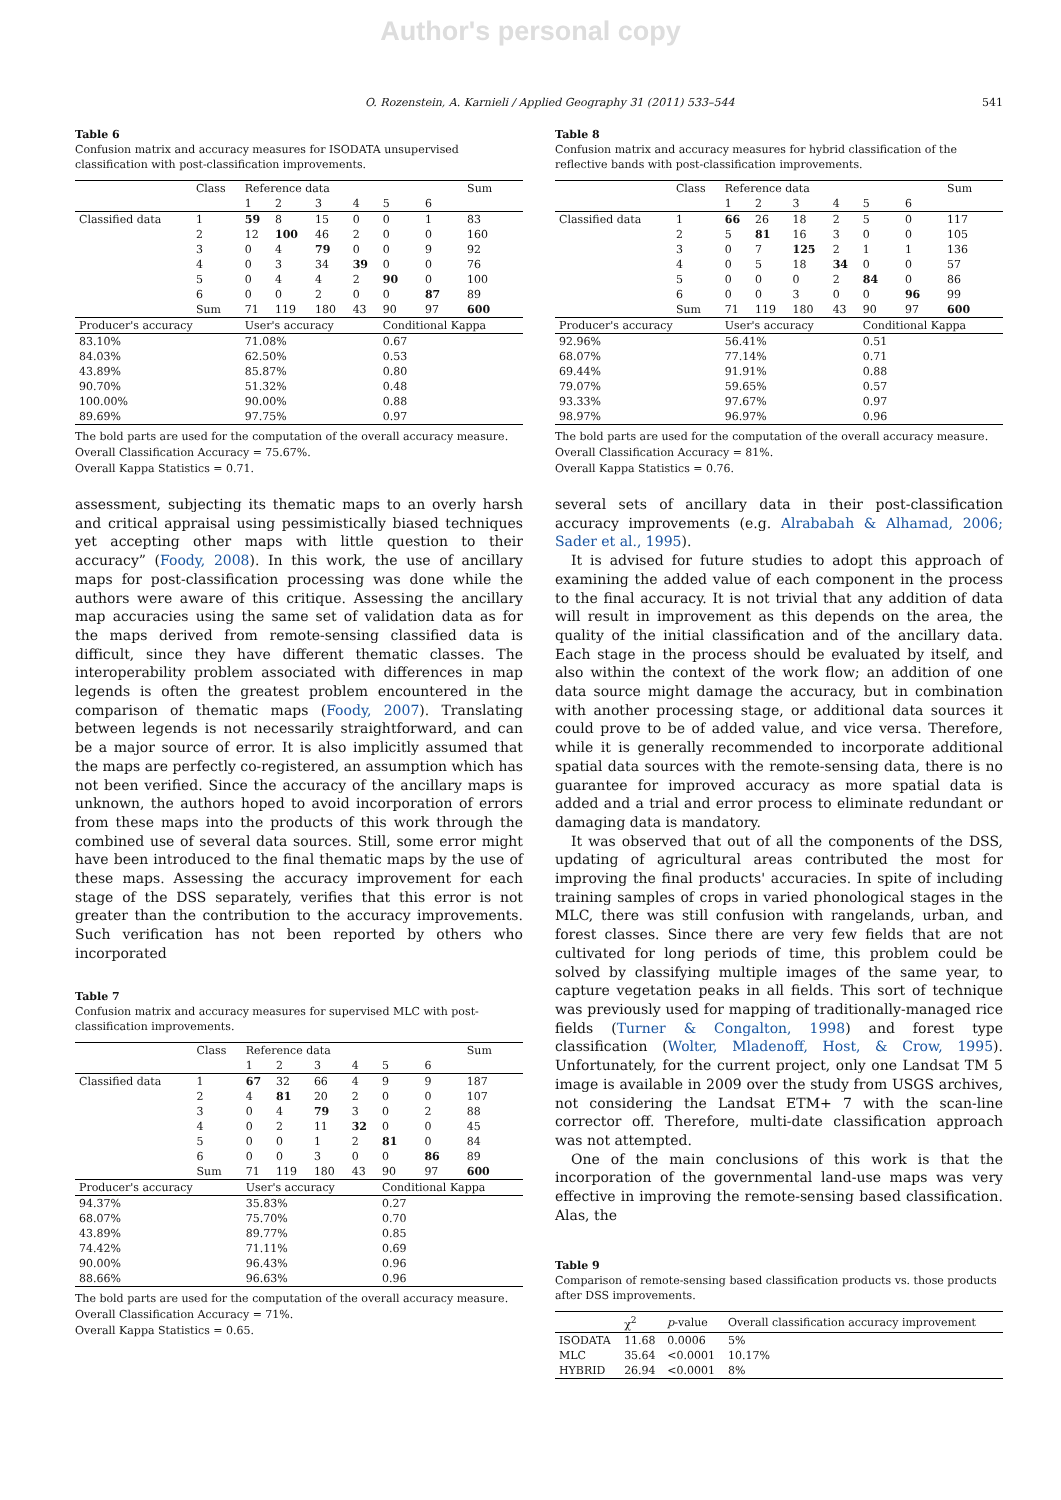Author's personal copy
O. Rozenstein, A. Karnieli / Applied Geography 31 (2011) 533–544 541
Table 6
Confusion matrix and accuracy measures for ISODATA unsupervised classification with post-classification improvements.
| | Class | Reference data | | | | | | Sum |
| --- | --- | --- | --- | --- | --- | --- | --- | --- |
| | | 1 | 2 | 3 | 4 | 5 | 6 | |
| Classified data | 1 | 59 | 8 | 15 | 0 | 0 | 1 | 83 |
| | 2 | 12 | 100 | 46 | 2 | 0 | 0 | 160 |
| | 3 | 0 | 4 | 79 | 0 | 0 | 9 | 92 |
| | 4 | 0 | 3 | 34 | 39 | 0 | 0 | 76 |
| | 5 | 0 | 4 | 4 | 2 | 90 | 0 | 100 |
| | 6 | 0 | 0 | 2 | 0 | 0 | 87 | 89 |
| | Sum | 71 | 119 | 180 | 43 | 90 | 97 | 600 |
| Producer's accuracy | | User's accuracy | | | | Conditional Kappa | | |
| 83.10% | | 71.08% | | | | 0.67 | | |
| 84.03% | | 62.50% | | | | 0.53 | | |
| 43.89% | | 85.87% | | | | 0.80 | | |
| 90.70% | | 51.32% | | | | 0.48 | | |
| 100.00% | | 90.00% | | | | 0.88 | | |
| 89.69% | | 97.75% | | | | 0.97 | | |
The bold parts are used for the computation of the overall accuracy measure.
Overall Classification Accuracy = 75.67%.
Overall Kappa Statistics = 0.71.
assessment, subjecting its thematic maps to an overly harsh and critical appraisal using pessimistically biased techniques yet accepting other maps with little question to their accuracy” (Foody, 2008). In this work, the use of ancillary maps for post-classification processing was done while the authors were aware of this critique. Assessing the ancillary map accuracies using the same set of validation data as for the maps derived from remote-sensing classified data is difficult, since they have different thematic classes. The interoperability problem associated with differences in map legends is often the greatest problem encountered in the comparison of thematic maps (Foody, 2007). Translating between legends is not necessarily straightforward, and can be a major source of error. It is also implicitly assumed that the maps are perfectly co-registered, an assumption which has not been verified. Since the accuracy of the ancillary maps is unknown, the authors hoped to avoid incorporation of errors from these maps into the products of this work through the combined use of several data sources. Still, some error might have been introduced to the final thematic maps by the use of these maps. Assessing the accuracy improvement for each stage of the DSS separately, verifies that this error is not greater than the contribution to the accuracy improvements. Such verification has not been reported by others who incorporated
Table 7
Confusion matrix and accuracy measures for supervised MLC with post-classification improvements.
| | Class | Reference data | | | | | | Sum |
| --- | --- | --- | --- | --- | --- | --- | --- | --- |
| | | 1 | 2 | 3 | 4 | 5 | 6 | |
| Classified data | 1 | 67 | 32 | 66 | 4 | 9 | 9 | 187 |
| | 2 | 4 | 81 | 20 | 2 | 0 | 0 | 107 |
| | 3 | 0 | 4 | 79 | 3 | 0 | 2 | 88 |
| | 4 | 0 | 2 | 11 | 32 | 0 | 0 | 45 |
| | 5 | 0 | 0 | 1 | 2 | 81 | 0 | 84 |
| | 6 | 0 | 0 | 3 | 0 | 0 | 86 | 89 |
| | Sum | 71 | 119 | 180 | 43 | 90 | 97 | 600 |
| Producer's accuracy | | User's accuracy | | | | Conditional Kappa | | |
| 94.37% | | 35.83% | | | | 0.27 | | |
| 68.07% | | 75.70% | | | | 0.70 | | |
| 43.89% | | 89.77% | | | | 0.85 | | |
| 74.42% | | 71.11% | | | | 0.69 | | |
| 90.00% | | 96.43% | | | | 0.96 | | |
| 88.66% | | 96.63% | | | | 0.96 | | |
The bold parts are used for the computation of the overall accuracy measure.
Overall Classification Accuracy = 71%.
Overall Kappa Statistics = 0.65.
Table 8
Confusion matrix and accuracy measures for hybrid classification of the reflective bands with post-classification improvements.
| | Class | Reference data | | | | | | Sum |
| --- | --- | --- | --- | --- | --- | --- | --- | --- |
| | | 1 | 2 | 3 | 4 | 5 | 6 | |
| Classified data | 1 | 66 | 26 | 18 | 2 | 5 | 0 | 117 |
| | 2 | 5 | 81 | 16 | 3 | 0 | 0 | 105 |
| | 3 | 0 | 7 | 125 | 2 | 1 | 1 | 136 |
| | 4 | 0 | 5 | 18 | 34 | 0 | 0 | 57 |
| | 5 | 0 | 0 | 0 | 2 | 84 | 0 | 86 |
| | 6 | 0 | 0 | 3 | 0 | 0 | 96 | 99 |
| | Sum | 71 | 119 | 180 | 43 | 90 | 97 | 600 |
| Producer's accuracy | | User's accuracy | | | | Conditional Kappa | | |
| 92.96% | | 56.41% | | | | 0.51 | | |
| 68.07% | | 77.14% | | | | 0.71 | | |
| 69.44% | | 91.91% | | | | 0.88 | | |
| 79.07% | | 59.65% | | | | 0.57 | | |
| 93.33% | | 97.67% | | | | 0.97 | | |
| 98.97% | | 96.97% | | | | 0.96 | | |
The bold parts are used for the computation of the overall accuracy measure.
Overall Classification Accuracy = 81%.
Overall Kappa Statistics = 0.76.
several sets of ancillary data in their post-classification accuracy improvements (e.g. Alrababah & Alhamad, 2006; Sader et al., 1995).
It is advised for future studies to adopt this approach of examining the added value of each component in the process to the final accuracy. It is not trivial that any addition of data will result in improvement as this depends on the area, the quality of the initial classification and of the ancillary data. Each stage in the process should be evaluated by itself, and also within the context of the work flow; an addition of one data source might damage the accuracy, but in combination with another processing stage, or additional data sources it could prove to be of added value, and vice versa. Therefore, while it is generally recommended to incorporate additional spatial data sources with the remote-sensing data, there is no guarantee for improved accuracy as more spatial data is added and a trial and error process to eliminate redundant or damaging data is mandatory.
It was observed that out of all the components of the DSS, updating of agricultural areas contributed the most for improving the final products' accuracies. In spite of including training samples of crops in varied phonological stages in the MLC, there was still confusion with rangelands, urban, and forest classes. Since there are very few fields that are not cultivated for long periods of time, this problem could be solved by classifying multiple images of the same year, to capture vegetation peaks in all fields. This sort of technique was previously used for mapping of traditionally-managed rice fields (Turner & Congalton, 1998) and forest type classification (Wolter, Mladenoff, Host, & Crow, 1995). Unfortunately, for the current project, only one Landsat TM 5 image is available in 2009 over the study from USGS archives, not considering the Landsat ETM+ 7 with the scan-line corrector off. Therefore, multi-date classification approach was not attempted.
One of the main conclusions of this work is that the incorporation of the governmental land-use maps was very effective in improving the remote-sensing based classification. Alas, the
Table 9
Comparison of remote-sensing based classification products vs. those products after DSS improvements.
| | χ<sup>2</sup> | p -value | Overall classification accuracy improvement |
| --- | --- | --- | --- |
| ISODATA | 11.68 | 0.0006 | 5% |
| MLC | 35.64 | <0.0001 | 10.17% |
| HYBRID | 26.94 | <0.0001 | 8% |